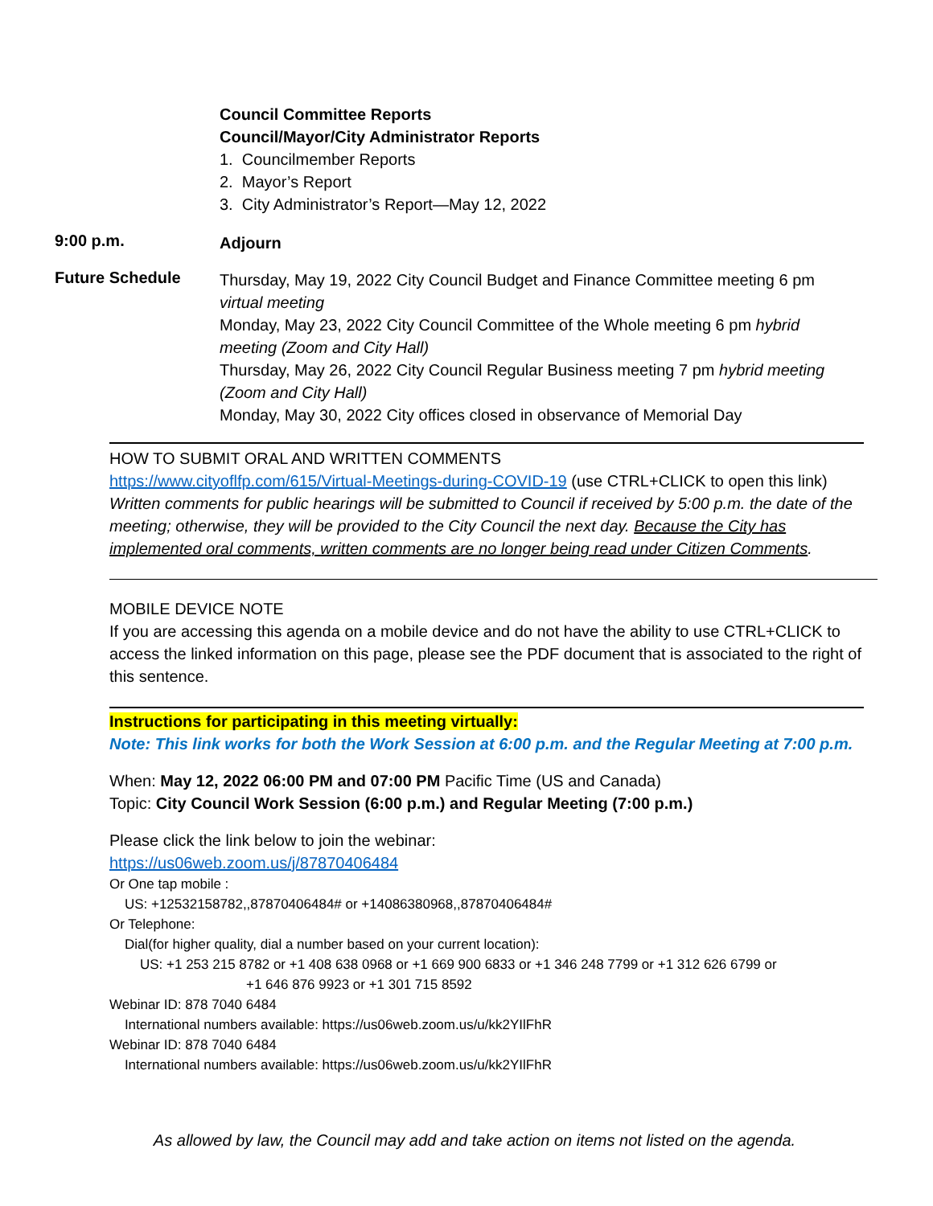Council Committee Reports
Council/Mayor/City Administrator Reports
1. Councilmember Reports
2. Mayor’s Report
3. City Administrator’s Report—May 12, 2022
9:00 p.m.
Adjourn
Future Schedule
Thursday, May 19, 2022 City Council Budget and Finance Committee meeting 6 pm virtual meeting
Monday, May 23, 2022 City Council Committee of the Whole meeting 6 pm hybrid meeting (Zoom and City Hall)
Thursday, May 26, 2022 City Council Regular Business meeting 7 pm hybrid meeting (Zoom and City Hall)
Monday, May 30, 2022 City offices closed in observance of Memorial Day
HOW TO SUBMIT ORAL AND WRITTEN COMMENTS
https://www.cityoflfp.com/615/Virtual-Meetings-during-COVID-19 (use CTRL+CLICK to open this link)
Written comments for public hearings will be submitted to Council if received by 5:00 p.m. the date of the meeting; otherwise, they will be provided to the City Council the next day. Because the City has implemented oral comments, written comments are no longer being read under Citizen Comments.
MOBILE DEVICE NOTE
If you are accessing this agenda on a mobile device and do not have the ability to use CTRL+CLICK to access the linked information on this page, please see the PDF document that is associated to the right of this sentence.
Instructions for participating in this meeting virtually:
Note: This link works for both the Work Session at 6:00 p.m. and the Regular Meeting at 7:00 p.m.
When: May 12, 2022 06:00 PM and 07:00 PM Pacific Time (US and Canada)
Topic: City Council Work Session (6:00 p.m.) and Regular Meeting (7:00 p.m.)
Please click the link below to join the webinar:
https://us06web.zoom.us/j/87870406484
Or One tap mobile :
US: +12532158782,,87870406484# or +14086380968,,87870406484#
Or Telephone:
Dial(for higher quality, dial a number based on your current location):
US: +1 253 215 8782 or +1 408 638 0968 or +1 669 900 6833 or +1 346 248 7799 or +1 312 626 6799 or
+1 646 876 9923 or +1 301 715 8592
Webinar ID: 878 7040 6484
International numbers available: https://us06web.zoom.us/u/kk2YIlFhR
Webinar ID: 878 7040 6484
International numbers available: https://us06web.zoom.us/u/kk2YIlFhR
As allowed by law, the Council may add and take action on items not listed on the agenda.